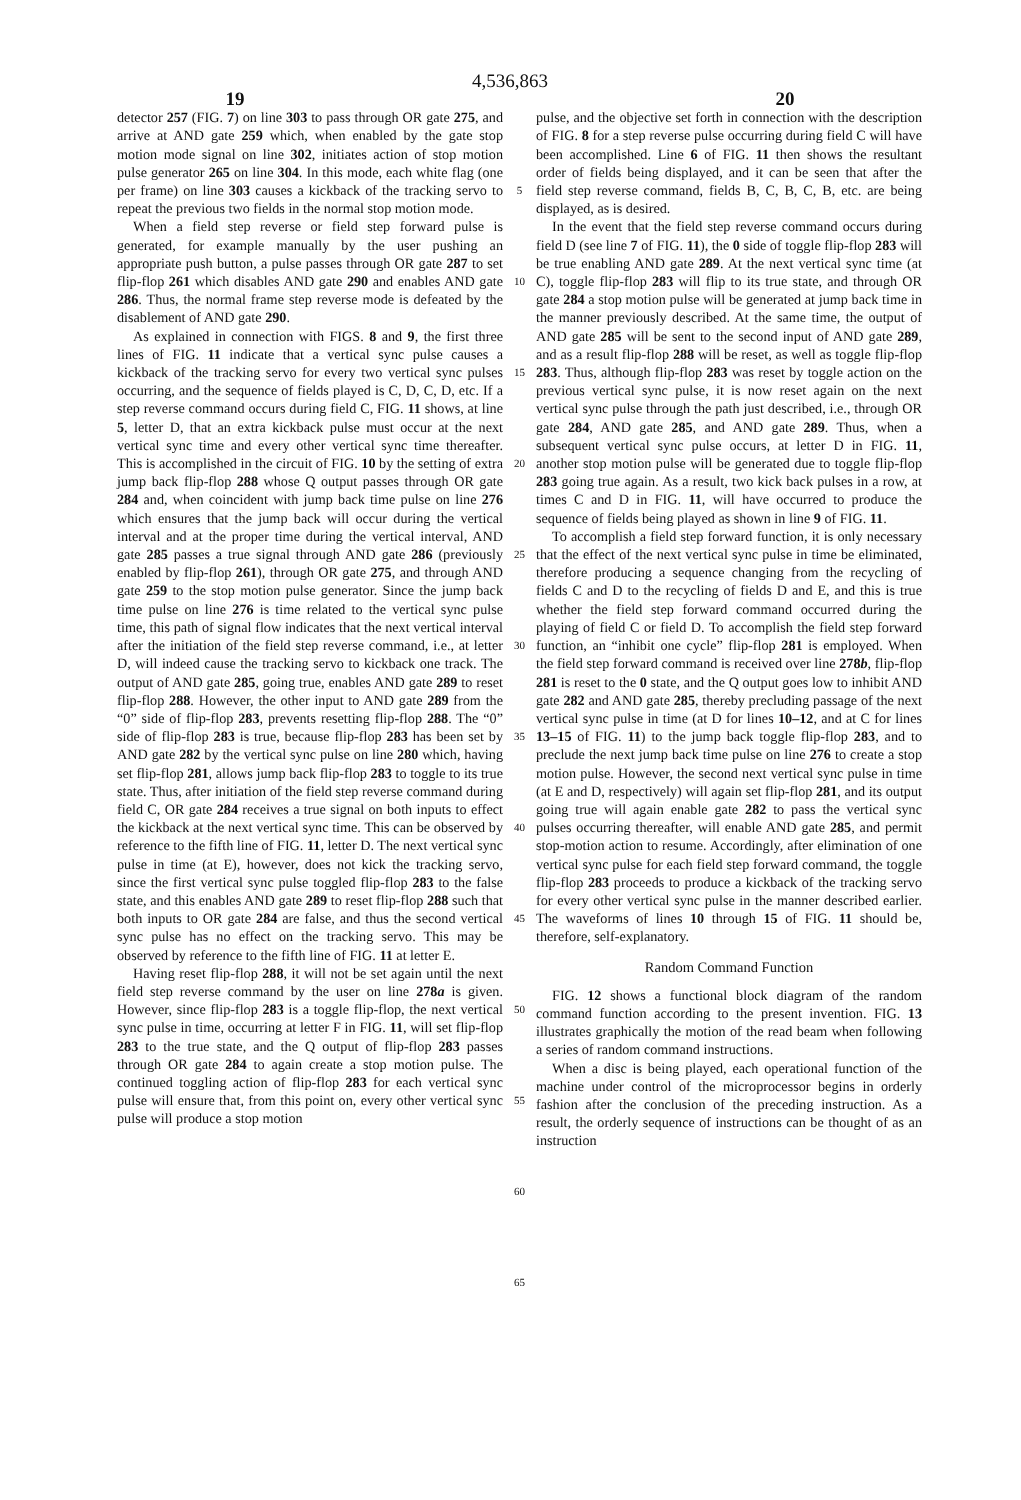19
4,536,863
20
detector 257 (FIG. 7) on line 303 to pass through OR gate 275, and arrive at AND gate 259 which, when enabled by the gate stop motion mode signal on line 302, initiates action of stop motion pulse generator 265 on line 304. In this mode, each white flag (one per frame) on line 303 causes a kickback of the tracking servo to repeat the previous two fields in the normal stop motion mode.
When a field step reverse or field step forward pulse is generated, for example manually by the user pushing an appropriate push button, a pulse passes through OR gate 287 to set flip-flop 261 which disables AND gate 290 and enables AND gate 286. Thus, the normal frame step reverse mode is defeated by the disablement of AND gate 290.
As explained in connection with FIGS. 8 and 9, the first three lines of FIG. 11 indicate that a vertical sync pulse causes a kickback of the tracking servo for every two vertical sync pulses occurring, and the sequence of fields played is C, D, C, D, etc. If a step reverse command occurs during field C, FIG. 11 shows, at line 5, letter D, that an extra kickback pulse must occur at the next vertical sync time and every other vertical sync time thereafter. This is accomplished in the circuit of FIG. 10 by the setting of extra jump back flip-flop 288 whose Q output passes through OR gate 284 and, when coincident with jump back time pulse on line 276 which ensures that the jump back will occur during the vertical interval and at the proper time during the vertical interval, AND gate 285 passes a true signal through AND gate 286 (previously enabled by flip-flop 261), through OR gate 275, and through AND gate 259 to the stop motion pulse generator. Since the jump back time pulse on line 276 is time related to the vertical sync pulse time, this path of signal flow indicates that the next vertical interval after the initiation of the field step reverse command, i.e., at letter D, will indeed cause the tracking servo to kickback one track. The output of AND gate 285, going true, enables AND gate 289 to reset flip-flop 288. However, the other input to AND gate 289 from the “0” side of flip-flop 283, prevents resetting flip-flop 288. The “0” side of flip-flop 283 is true, because flip-flop 283 has been set by AND gate 282 by the vertical sync pulse on line 280 which, having set flip-flop 281, allows jump back flip-flop 283 to toggle to its true state. Thus, after initiation of the field step reverse command during field C, OR gate 284 receives a true signal on both inputs to effect the kickback at the next vertical sync time. This can be observed by reference to the fifth line of FIG. 11, letter D. The next vertical sync pulse in time (at E), however, does not kick the tracking servo, since the first vertical sync pulse toggled flip-flop 283 to the false state, and this enables AND gate 289 to reset flip-flop 288 such that both inputs to OR gate 284 are false, and thus the second vertical sync pulse has no effect on the tracking servo. This may be observed by reference to the fifth line of FIG. 11 at letter E.
Having reset flip-flop 288, it will not be set again until the next field step reverse command by the user on line 278a is given. However, since flip-flop 283 is a toggle flip-flop, the next vertical sync pulse in time, occurring at letter F in FIG. 11, will set flip-flop 283 to the true state, and the Q output of flip-flop 283 passes through OR gate 284 to again create a stop motion pulse. The continued toggling action of flip-flop 283 for each vertical sync pulse will ensure that, from this point on, every other vertical sync pulse will produce a stop motion
5
10
15
20
25
30
35
40
45
50
55
60
65
pulse, and the objective set forth in connection with the description of FIG. 8 for a step reverse pulse occurring during field C will have been accomplished. Line 6 of FIG. 11 then shows the resultant order of fields being displayed, and it can be seen that after the field step reverse command, fields B, C, B, C, B, etc. are being displayed, as is desired.
In the event that the field step reverse command occurs during field D (see line 7 of FIG. 11), the 0 side of toggle flip-flop 283 will be true enabling AND gate 289. At the next vertical sync time (at C), toggle flip-flop 283 will flip to its true state, and through OR gate 284 a stop motion pulse will be generated at jump back time in the manner previously described. At the same time, the output of AND gate 285 will be sent to the second input of AND gate 289, and as a result flip-flop 288 will be reset, as well as toggle flip-flop 283. Thus, although flip-flop 283 was reset by toggle action on the previous vertical sync pulse, it is now reset again on the next vertical sync pulse through the path just described, i.e., through OR gate 284, AND gate 285, and AND gate 289. Thus, when a subsequent vertical sync pulse occurs, at letter D in FIG. 11, another stop motion pulse will be generated due to toggle flip-flop 283 going true again. As a result, two kick back pulses in a row, at times C and D in FIG. 11, will have occurred to produce the sequence of fields being played as shown in line 9 of FIG. 11.
To accomplish a field step forward function, it is only necessary that the effect of the next vertical sync pulse in time be eliminated, therefore producing a sequence changing from the recycling of fields C and D to the recycling of fields D and E, and this is true whether the field step forward command occurred during the playing of field C or field D. To accomplish the field step forward function, an “inhibit one cycle” flip-flop 281 is employed. When the field step forward command is received over line 278b, flip-flop 281 is reset to the 0 state, and the Q output goes low to inhibit AND gate 282 and AND gate 285, thereby precluding passage of the next vertical sync pulse in time (at D for lines 10–12, and at C for lines 13–15 of FIG. 11) to the jump back toggle flip-flop 283, and to preclude the next jump back time pulse on line 276 to create a stop motion pulse. However, the second next vertical sync pulse in time (at E and D, respectively) will again set flip-flop 281, and its output going true will again enable gate 282 to pass the vertical sync pulses occurring thereafter, will enable AND gate 285, and permit stop-motion action to resume. Accordingly, after elimination of one vertical sync pulse for each field step forward command, the toggle flip-flop 283 proceeds to produce a kickback of the tracking servo for every other vertical sync pulse in the manner described earlier. The waveforms of lines 10 through 15 of FIG. 11 should be, therefore, self-explanatory.
Random Command Function
FIG. 12 shows a functional block diagram of the random command function according to the present invention. FIG. 13 illustrates graphically the motion of the read beam when following a series of random command instructions.
When a disc is being played, each operational function of the machine under control of the microprocessor begins in orderly fashion after the conclusion of the preceding instruction. As a result, the orderly sequence of instructions can be thought of as an instruction